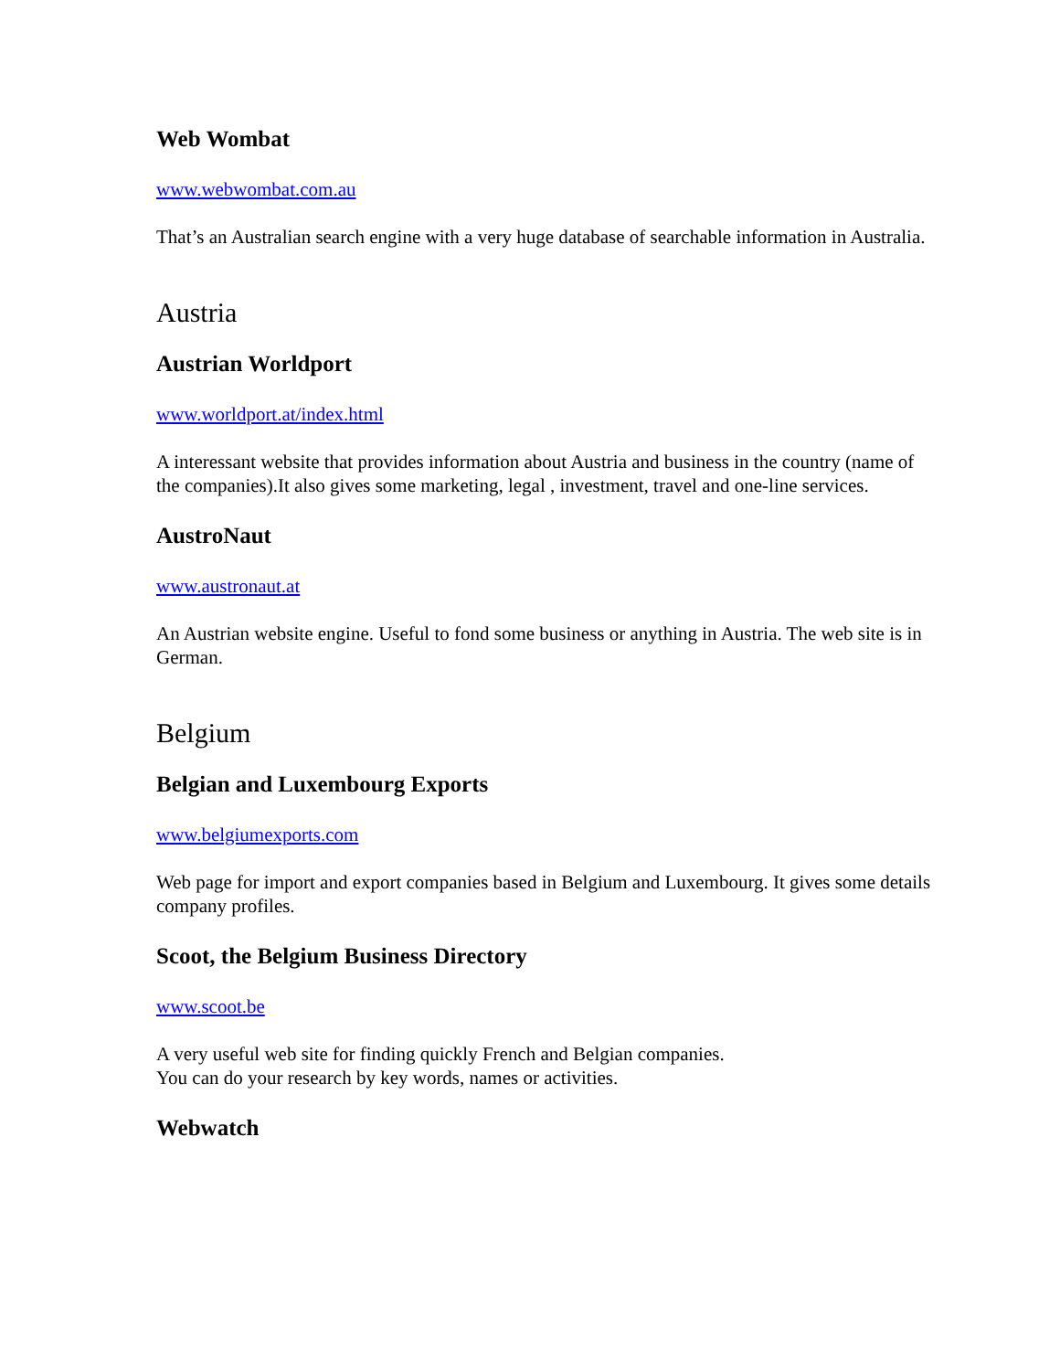Web Wombat
www.webwombat.com.au
That’s an Australian search engine with a very huge database of searchable information in Australia.
Austria
Austrian Worldport
www.worldport.at/index.html
A interessant website that provides information about Austria and business in the country (name of the companies).It also gives some marketing, legal , investment, travel and one-line services.
AustroNaut
www.austronaut.at
An Austrian website engine. Useful to fond some business or anything in Austria. The web site is in German.
Belgium
Belgian and Luxembourg Exports
www.belgiumexports.com
Web page for import and export companies based in Belgium and Luxembourg. It gives some details company profiles.
Scoot, the Belgium Business Directory
www.scoot.be
A very useful web site for finding quickly French and Belgian companies.
You can do your research by key words, names or activities.
Webwatch